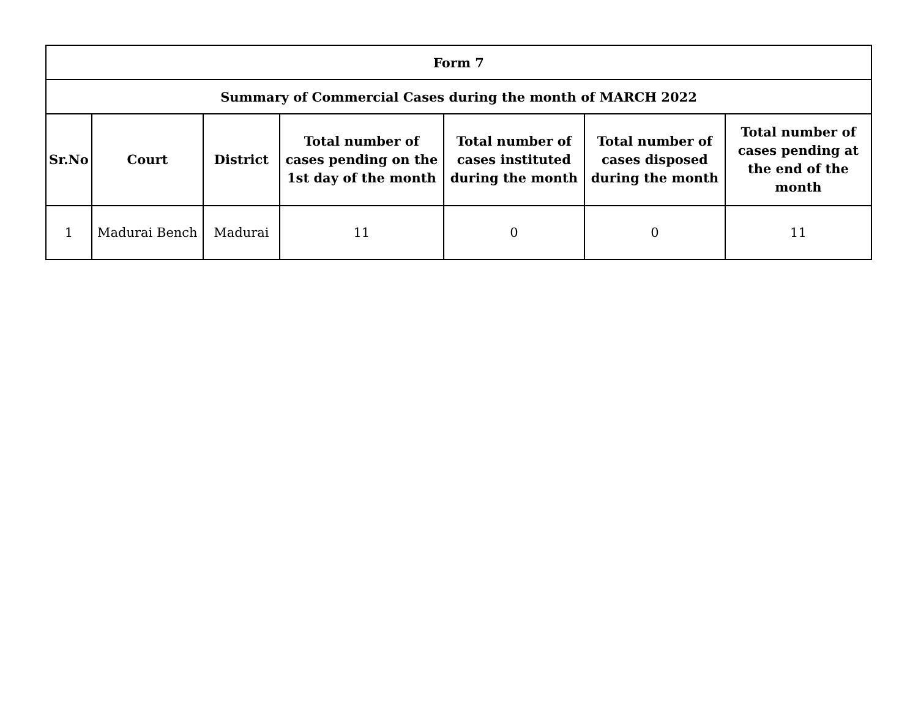| Form 7 | | | | | | |
| --- | --- | --- | --- | --- | --- | --- |
| Summary of Commercial Cases during the month of MARCH 2022 | | | | | | |
| Sr.No | Court | District | Total number of cases pending on the 1st day of the month | Total number of cases instituted during the month | Total number of cases disposed during the month | Total number of cases pending at the end of the month |
| 1 | Madurai Bench | Madurai | 11 | 0 | 0 | 11 |